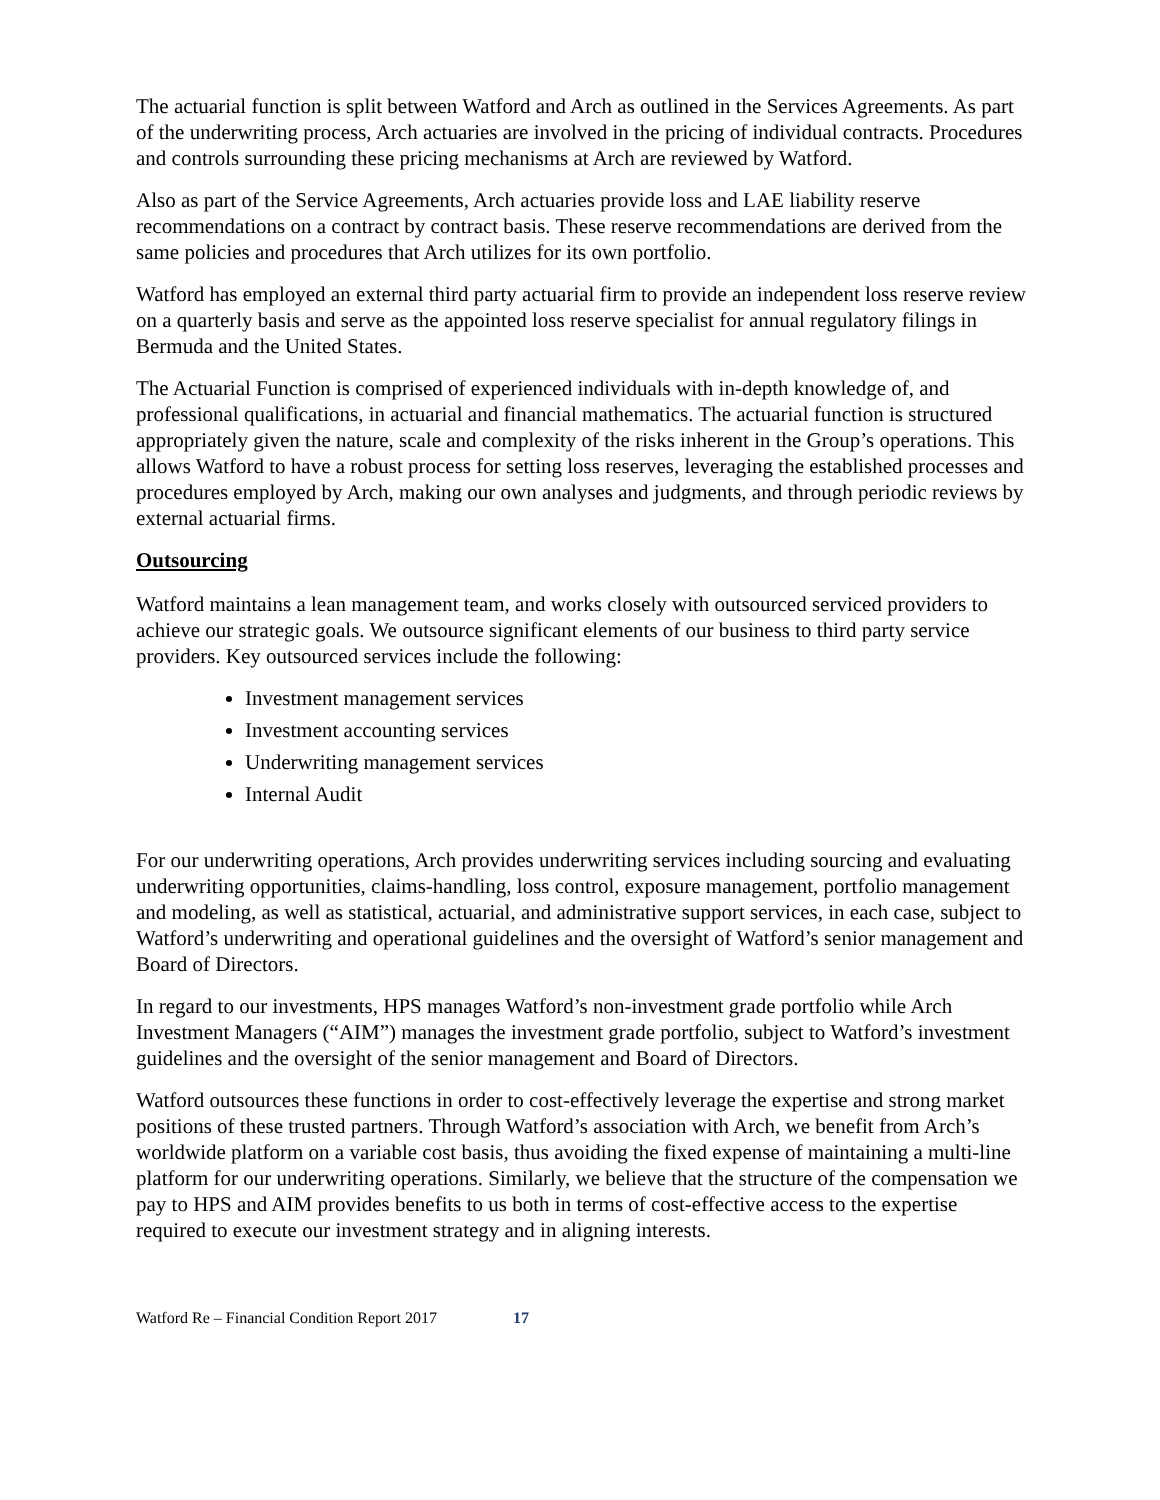The actuarial function is split between Watford and Arch as outlined in the Services Agreements. As part of the underwriting process, Arch actuaries are involved in the pricing of individual contracts. Procedures and controls surrounding these pricing mechanisms at Arch are reviewed by Watford.
Also as part of the Service Agreements, Arch actuaries provide loss and LAE liability reserve recommendations on a contract by contract basis. These reserve recommendations are derived from the same policies and procedures that Arch utilizes for its own portfolio.
Watford has employed an external third party actuarial firm to provide an independent loss reserve review on a quarterly basis and serve as the appointed loss reserve specialist for annual regulatory filings in Bermuda and the United States.
The Actuarial Function is comprised of experienced individuals with in-depth knowledge of, and professional qualifications, in actuarial and financial mathematics. The actuarial function is structured appropriately given the nature, scale and complexity of the risks inherent in the Group’s operations. This allows Watford to have a robust process for setting loss reserves, leveraging the established processes and procedures employed by Arch, making our own analyses and judgments, and through periodic reviews by external actuarial firms.
Outsourcing
Watford maintains a lean management team, and works closely with outsourced serviced providers to achieve our strategic goals. We outsource significant elements of our business to third party service providers. Key outsourced services include the following:
Investment management services
Investment accounting services
Underwriting management services
Internal Audit
For our underwriting operations, Arch provides underwriting services including sourcing and evaluating underwriting opportunities, claims-handling, loss control, exposure management, portfolio management and modeling, as well as statistical, actuarial, and administrative support services, in each case, subject to Watford’s underwriting and operational guidelines and the oversight of Watford’s senior management and Board of Directors.
In regard to our investments, HPS manages Watford’s non-investment grade portfolio while Arch Investment Managers (“AIM”) manages the investment grade portfolio, subject to Watford’s investment guidelines and the oversight of the senior management and Board of Directors.
Watford outsources these functions in order to cost-effectively leverage the expertise and strong market positions of these trusted partners. Through Watford’s association with Arch, we benefit from Arch’s worldwide platform on a variable cost basis, thus avoiding the fixed expense of maintaining a multi-line platform for our underwriting operations. Similarly, we believe that the structure of the compensation we pay to HPS and AIM provides benefits to us both in terms of cost-effective access to the expertise required to execute our investment strategy and in aligning interests.
Watford Re – Financial Condition Report 2017 17